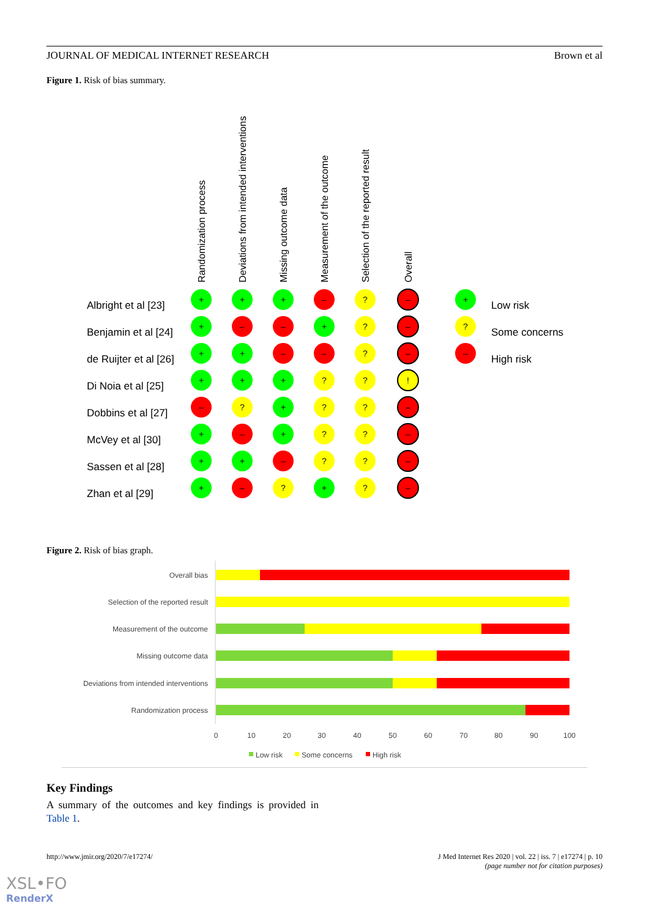JOURNAL OF MEDICAL INTERNET RESEARCH Brown et al
Figure 1. Risk of bias summary.
Randomization process
Deviations from intended interventions
Missing outcome data
Measurement of the outcome
Selection of the reported result
Overall
Albright et al [23]
Benjamin et al [24]
de Ruijter et al [26]
Di Noia et al [25]
Dobbins et al [27]
McVey et al [30]
Sassen et al [28]
Zhan et al [29]
Low risk
Some concerns
High risk
+
?
–
–
!
Figure 2. Risk of bias graph.
Overall bias
Selection of the reported result
Measurement of the outcome
Missing outcome data
Deviations from intended interventions
Randomization process
0
10
20
30
40
50
60
70
80
90
100
Low risk
Some concerns
High risk
Key Findings
A summary of the outcomes and key findings is provided in Table 1.
http://www.jmir.org/2020/7/e17274/ J Med Internet Res 2020 | vol. 22 | iss. 7 | e17274 | p. 10
(page number not for citation purposes)
XSL•FO
RenderX